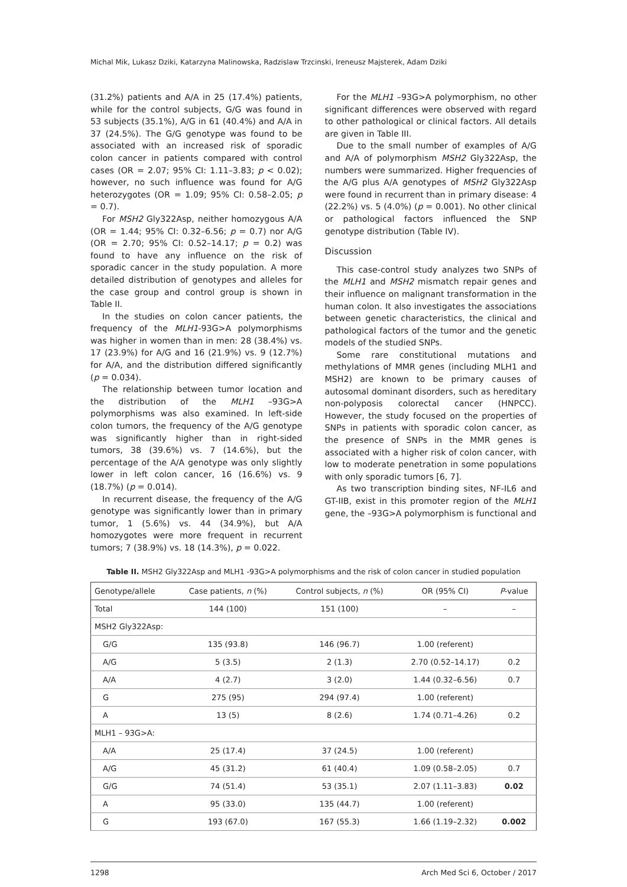Michal Mik, Lukasz Dziki, Katarzyna Malinowska, Radzislaw Trzcinski, Ireneusz Majsterek, Adam Dziki
(31.2%) patients and A/A in 25 (17.4%) patients, while for the control subjects, G/G was found in 53 subjects (35.1%), A/G in 61 (40.4%) and A/A in 37 (24.5%). The G/G genotype was found to be associated with an increased risk of sporadic colon cancer in patients compared with control cases (OR = 2.07; 95% CI: 1.11–3.83; p < 0.02); however, no such influence was found for A/G heterozygotes (OR = 1.09; 95% CI: 0.58–2.05; p = 0.7).
For MSH2 Gly322Asp, neither homozygous A/A (OR = 1.44; 95% CI: 0.32–6.56; p = 0.7) nor A/G (OR = 2.70; 95% CI: 0.52–14.17; p = 0.2) was found to have any influence on the risk of sporadic cancer in the study population. A more detailed distribution of genotypes and alleles for the case group and control group is shown in Table II.
In the studies on colon cancer patients, the frequency of the MLH1-93G>A polymorphisms was higher in women than in men: 28 (38.4%) vs. 17 (23.9%) for A/G and 16 (21.9%) vs. 9 (12.7%) for A/A, and the distribution differed significantly (p = 0.034).
The relationship between tumor location and the distribution of the MLH1 –93G>A polymorphisms was also examined. In left-side colon tumors, the frequency of the A/G genotype was significantly higher than in right-sided tumors, 38 (39.6%) vs. 7 (14.6%), but the percentage of the A/A genotype was only slightly lower in left colon cancer, 16 (16.6%) vs. 9 (18.7%) (p = 0.014).
In recurrent disease, the frequency of the A/G genotype was significantly lower than in primary tumor, 1 (5.6%) vs. 44 (34.9%), but A/A homozygotes were more frequent in recurrent tumors; 7 (38.9%) vs. 18 (14.3%), p = 0.022.
For the MLH1 –93G>A polymorphism, no other significant differences were observed with regard to other pathological or clinical factors. All details are given in Table III.
Due to the small number of examples of A/G and A/A of polymorphism MSH2 Gly322Asp, the numbers were summarized. Higher frequencies of the A/G plus A/A genotypes of MSH2 Gly322Asp were found in recurrent than in primary disease: 4 (22.2%) vs. 5 (4.0%) (p = 0.001). No other clinical or pathological factors influenced the SNP genotype distribution (Table IV).
Discussion
This case-control study analyzes two SNPs of the MLH1 and MSH2 mismatch repair genes and their influence on malignant transformation in the human colon. It also investigates the associations between genetic characteristics, the clinical and pathological factors of the tumor and the genetic models of the studied SNPs.
Some rare constitutional mutations and methylations of MMR genes (including MLH1 and MSH2) are known to be primary causes of autosomal dominant disorders, such as hereditary non-polyposis colorectal cancer (HNPCC). However, the study focused on the properties of SNPs in patients with sporadic colon cancer, as the presence of SNPs in the MMR genes is associated with a higher risk of colon cancer, with low to moderate penetration in some populations with only sporadic tumors [6, 7].
As two transcription binding sites, NF-IL6 and GT-IIB, exist in this promoter region of the MLH1 gene, the –93G>A polymorphism is functional and
Table II. MSH2 Gly322Asp and MLH1 -93G>A polymorphisms and the risk of colon cancer in studied population
| Genotype/allele | Case patients, n (%) | Control subjects, n (%) | OR (95% CI) | P -value |
| --- | --- | --- | --- | --- |
| Total | 144 (100) | 151 (100) | – | – |
| MSH2 Gly322Asp: | | | | |
| G/G | 135 (93.8) | 146 (96.7) | 1.00 (referent) | |
| A/G | 5 (3.5) | 2 (1.3) | 2.70 (0.52–14.17) | 0.2 |
| A/A | 4 (2.7) | 3 (2.0) | 1.44 (0.32–6.56) | 0.7 |
| G | 275 (95) | 294 (97.4) | 1.00 (referent) | |
| A | 13 (5) | 8 (2.6) | 1.74 (0.71–4.26) | 0.2 |
| MLH1 – 93G>A: | | | | |
| A/A | 25 (17.4) | 37 (24.5) | 1.00 (referent) | |
| A/G | 45 (31.2) | 61 (40.4) | 1.09 (0.58–2.05) | 0.7 |
| G/G | 74 (51.4) | 53 (35.1) | 2.07 (1.11–3.83) | 0.02 |
| A | 95 (33.0) | 135 (44.7) | 1.00 (referent) | |
| G | 193 (67.0) | 167 (55.3) | 1.66 (1.19–2.32) | 0.002 |
1298 Arch Med Sci 6, October / 2017